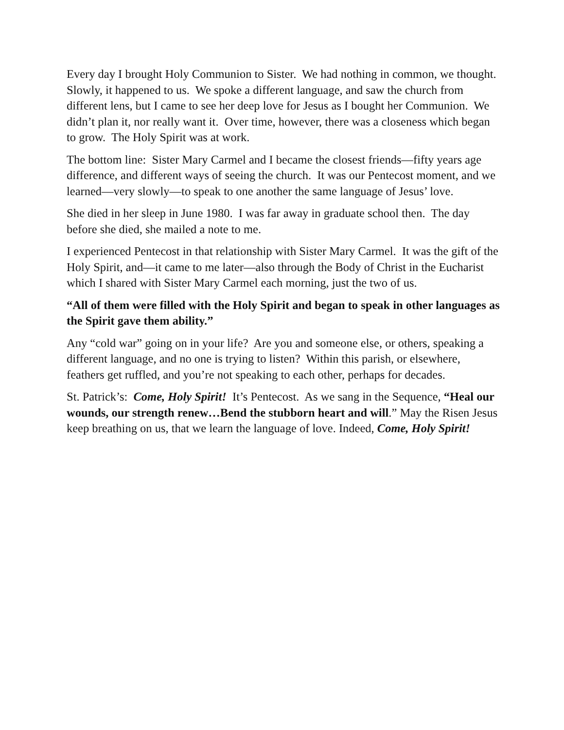Every day I brought Holy Communion to Sister. We had nothing in common, we thought. Slowly, it happened to us. We spoke a different language, and saw the church from different lens, but I came to see her deep love for Jesus as I bought her Communion. We didn’t plan it, nor really want it. Over time, however, there was a closeness which began to grow. The Holy Spirit was at work.
The bottom line: Sister Mary Carmel and I became the closest friends—fifty years age difference, and different ways of seeing the church. It was our Pentecost moment, and we learned—very slowly—to speak to one another the same language of Jesus’ love.
She died in her sleep in June 1980. I was far away in graduate school then. The day before she died, she mailed a note to me.
I experienced Pentecost in that relationship with Sister Mary Carmel. It was the gift of the Holy Spirit, and—it came to me later—also through the Body of Christ in the Eucharist which I shared with Sister Mary Carmel each morning, just the two of us.
“All of them were filled with the Holy Spirit and began to speak in other languages as the Spirit gave them ability.”
Any “cold war” going on in your life? Are you and someone else, or others, speaking a different language, and no one is trying to listen? Within this parish, or elsewhere, feathers get ruffled, and you’re not speaking to each other, perhaps for decades.
St. Patrick’s: Come, Holy Spirit! It’s Pentecost. As we sang in the Sequence, “Heal our wounds, our strength renew…Bend the stubborn heart and will.” May the Risen Jesus keep breathing on us, that we learn the language of love. Indeed, Come, Holy Spirit!